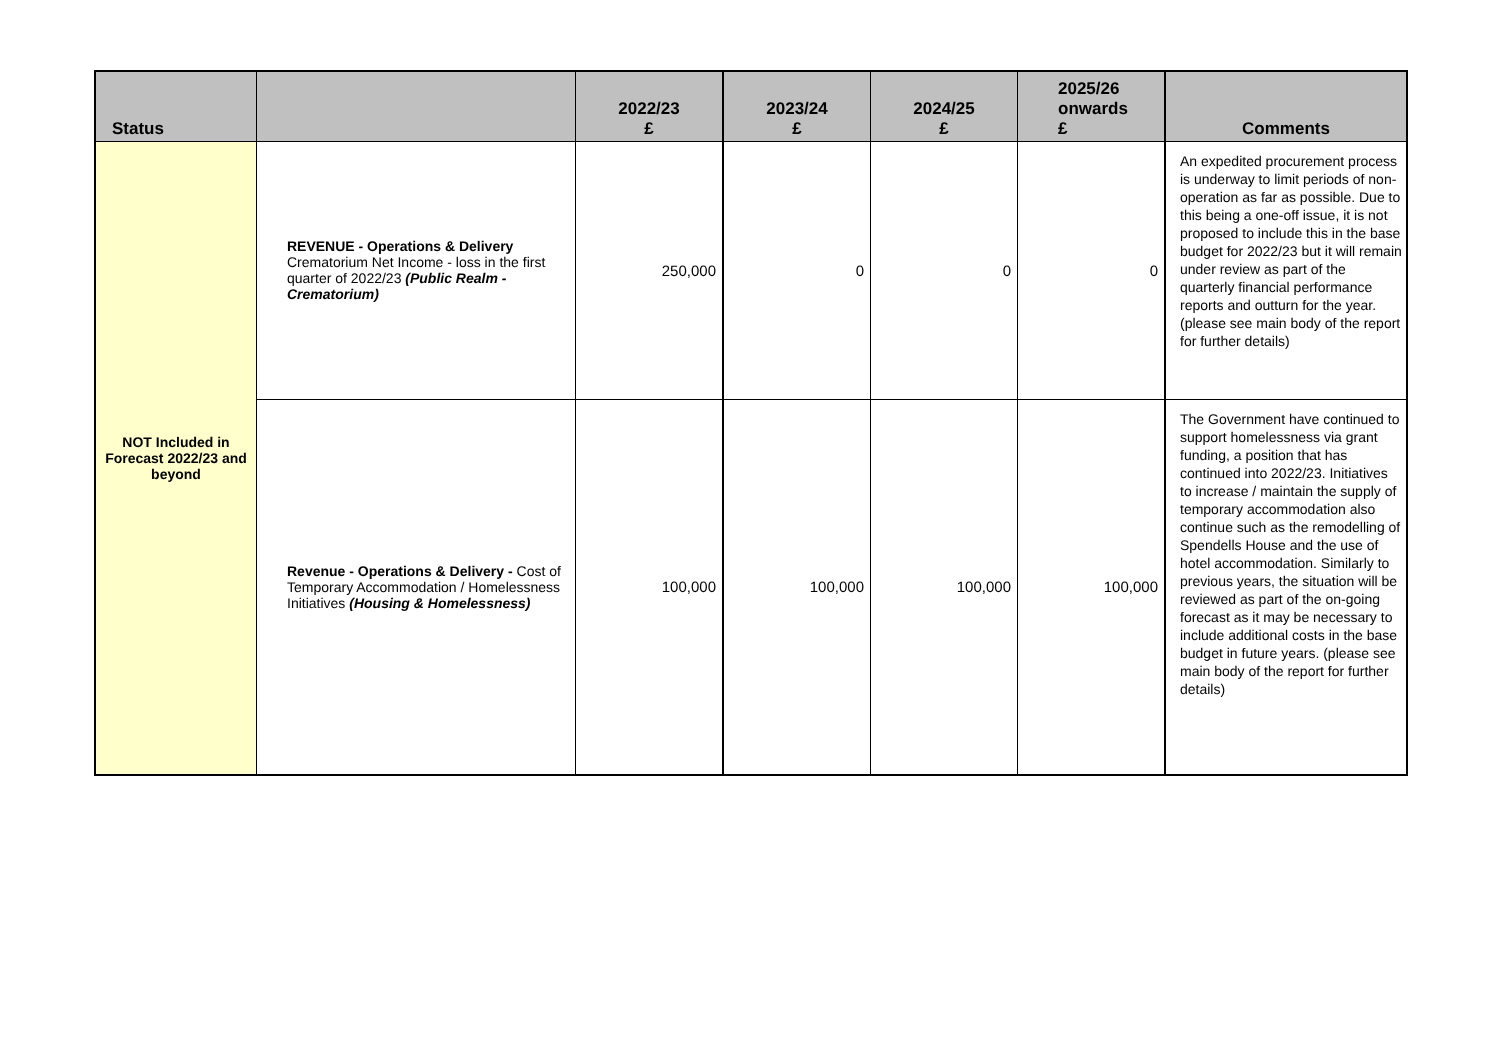| Status | | 2022/23 £ | 2023/24 £ | 2024/25 £ | 2025/26 onwards £ | Comments |
| --- | --- | --- | --- | --- | --- | --- |
| NOT Included in Forecast 2022/23 and beyond | REVENUE - Operations & Delivery Crematorium Net Income - loss in the first quarter of 2022/23 (Public Realm - Crematorium) | 250,000 | 0 | 0 | 0 | An expedited procurement process is underway to limit periods of non-operation as far as possible. Due to this being a one-off issue, it is not proposed to include this in the base budget for 2022/23 but it will remain under review as part of the quarterly financial performance reports and outturn for the year. (please see main body of the report for further details) |
| | Revenue - Operations & Delivery - Cost of Temporary Accommodation / Homelessness Initiatives (Housing & Homelessness) | 100,000 | 100,000 | 100,000 | 100,000 | The Government have continued to support homelessness via grant funding, a position that has continued into 2022/23. Initiatives to increase / maintain the supply of temporary accommodation also continue such as the remodelling of Spendells House and the use of hotel accommodation. Similarly to previous years, the situation will be reviewed as part of the on-going forecast as it may be necessary to include additional costs in the base budget in future years. (please see main body of the report for further details) |